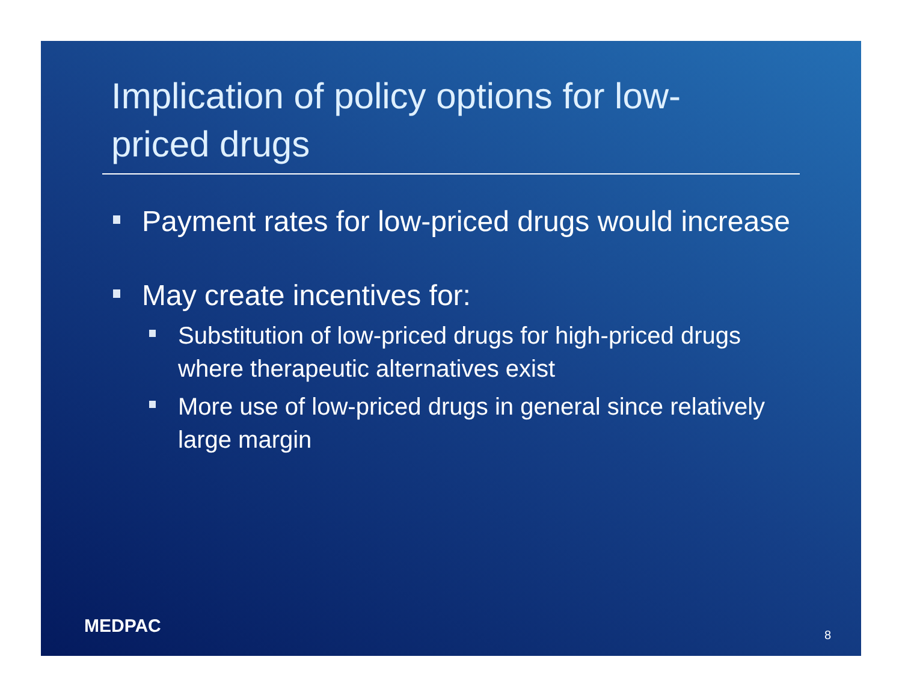Implication of policy options for low-priced drugs
Payment rates for low-priced drugs would increase
May create incentives for:
Substitution of low-priced drugs for high-priced drugs where therapeutic alternatives exist
More use of low-priced drugs in general since relatively large margin
MEDPAC 8